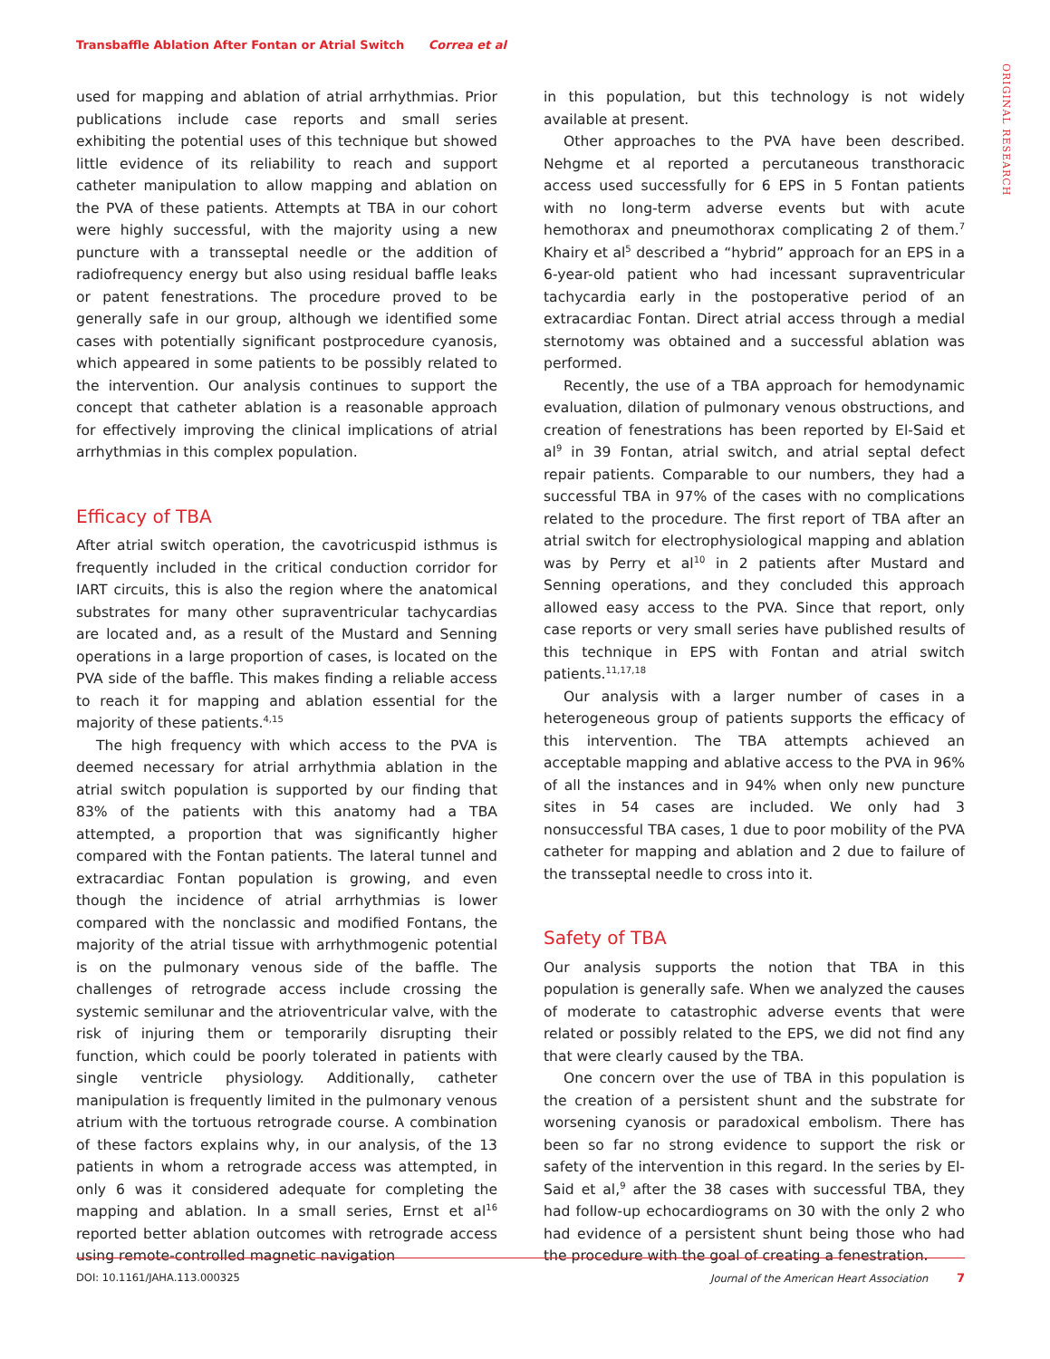Transbaffle Ablation After Fontan or Atrial Switch Correa et al
ORIGINAL RESEARCH
used for mapping and ablation of atrial arrhythmias. Prior publications include case reports and small series exhibiting the potential uses of this technique but showed little evidence of its reliability to reach and support catheter manipulation to allow mapping and ablation on the PVA of these patients. Attempts at TBA in our cohort were highly successful, with the majority using a new puncture with a transseptal needle or the addition of radiofrequency energy but also using residual baffle leaks or patent fenestrations. The procedure proved to be generally safe in our group, although we identified some cases with potentially significant postprocedure cyanosis, which appeared in some patients to be possibly related to the intervention. Our analysis continues to support the concept that catheter ablation is a reasonable approach for effectively improving the clinical implications of atrial arrhythmias in this complex population.
Efficacy of TBA
After atrial switch operation, the cavotricuspid isthmus is frequently included in the critical conduction corridor for IART circuits, this is also the region where the anatomical substrates for many other supraventricular tachycardias are located and, as a result of the Mustard and Senning operations in a large proportion of cases, is located on the PVA side of the baffle. This makes finding a reliable access to reach it for mapping and ablation essential for the majority of these patients.<sup>4,15</sup>
The high frequency with which access to the PVA is deemed necessary for atrial arrhythmia ablation in the atrial switch population is supported by our finding that 83% of the patients with this anatomy had a TBA attempted, a proportion that was significantly higher compared with the Fontan patients. The lateral tunnel and extracardiac Fontan population is growing, and even though the incidence of atrial arrhythmias is lower compared with the nonclassic and modified Fontans, the majority of the atrial tissue with arrhythmogenic potential is on the pulmonary venous side of the baffle. The challenges of retrograde access include crossing the systemic semilunar and the atrioventricular valve, with the risk of injuring them or temporarily disrupting their function, which could be poorly tolerated in patients with single ventricle physiology. Additionally, catheter manipulation is frequently limited in the pulmonary venous atrium with the tortuous retrograde course. A combination of these factors explains why, in our analysis, of the 13 patients in whom a retrograde access was attempted, in only 6 was it considered adequate for completing the mapping and ablation. In a small series, Ernst et al<sup>16</sup> reported better ablation outcomes with retrograde access using remote-controlled magnetic navigation
in this population, but this technology is not widely available at present.
Other approaches to the PVA have been described. Nehgme et al reported a percutaneous transthoracic access used successfully for 6 EPS in 5 Fontan patients with no long-term adverse events but with acute hemothorax and pneumothorax complicating 2 of them.<sup>7</sup> Khairy et al<sup>5</sup> described a “hybrid” approach for an EPS in a 6-year-old patient who had incessant supraventricular tachycardia early in the postoperative period of an extracardiac Fontan. Direct atrial access through a medial sternotomy was obtained and a successful ablation was performed.
Recently, the use of a TBA approach for hemodynamic evaluation, dilation of pulmonary venous obstructions, and creation of fenestrations has been reported by El-Said et al<sup>9</sup> in 39 Fontan, atrial switch, and atrial septal defect repair patients. Comparable to our numbers, they had a successful TBA in 97% of the cases with no complications related to the procedure. The first report of TBA after an atrial switch for electrophysiological mapping and ablation was by Perry et al<sup>10</sup> in 2 patients after Mustard and Senning operations, and they concluded this approach allowed easy access to the PVA. Since that report, only case reports or very small series have published results of this technique in EPS with Fontan and atrial switch patients.<sup>11,17,18</sup>
Our analysis with a larger number of cases in a heterogeneous group of patients supports the efficacy of this intervention. The TBA attempts achieved an acceptable mapping and ablative access to the PVA in 96% of all the instances and in 94% when only new puncture sites in 54 cases are included. We only had 3 nonsuccessful TBA cases, 1 due to poor mobility of the PVA catheter for mapping and ablation and 2 due to failure of the transseptal needle to cross into it.
Safety of TBA
Our analysis supports the notion that TBA in this population is generally safe. When we analyzed the causes of moderate to catastrophic adverse events that were related or possibly related to the EPS, we did not find any that were clearly caused by the TBA.
One concern over the use of TBA in this population is the creation of a persistent shunt and the substrate for worsening cyanosis or paradoxical embolism. There has been so far no strong evidence to support the risk or safety of the intervention in this regard. In the series by El-Said et al,<sup>9</sup> after the 38 cases with successful TBA, they had follow-up echocardiograms on 30 with the only 2 who had evidence of a persistent shunt being those who had the procedure with the goal of creating a fenestration.
DOI: 10.1161/JAHA.113.000325 Journal of the American Heart Association 7